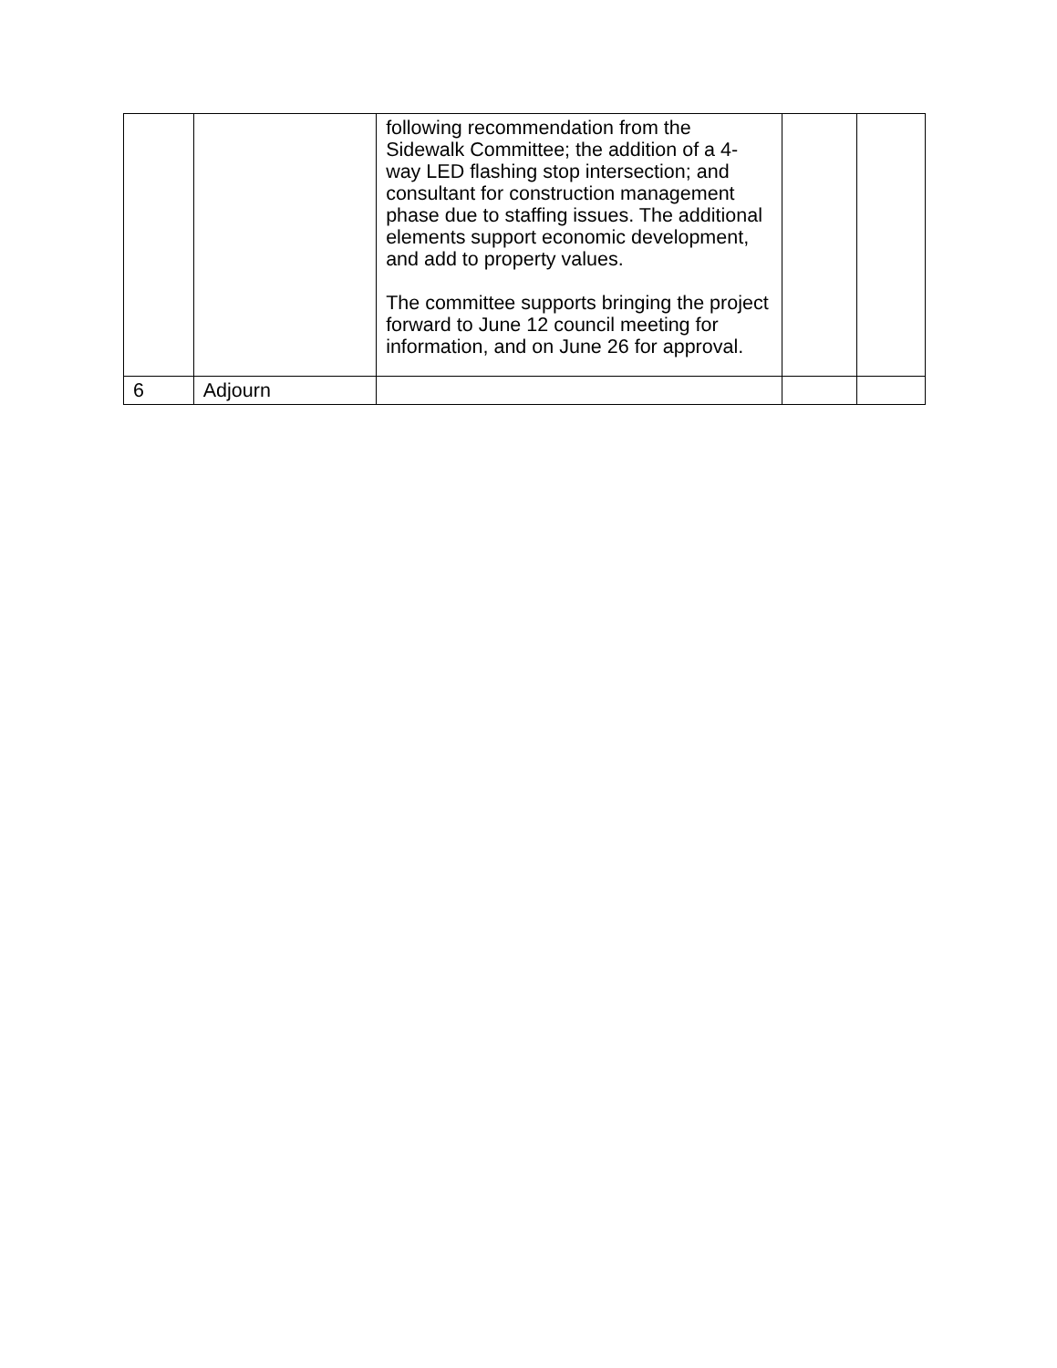| | | following recommendation from the Sidewalk Committee; the addition of a 4-way LED flashing stop intersection; and consultant for construction management phase due to staffing issues. The additional elements support economic development, and add to property values. The committee supports bringing the project forward to June 12 council meeting for information, and on June 26 for approval. | | |
| 6 | Adjourn | | | |